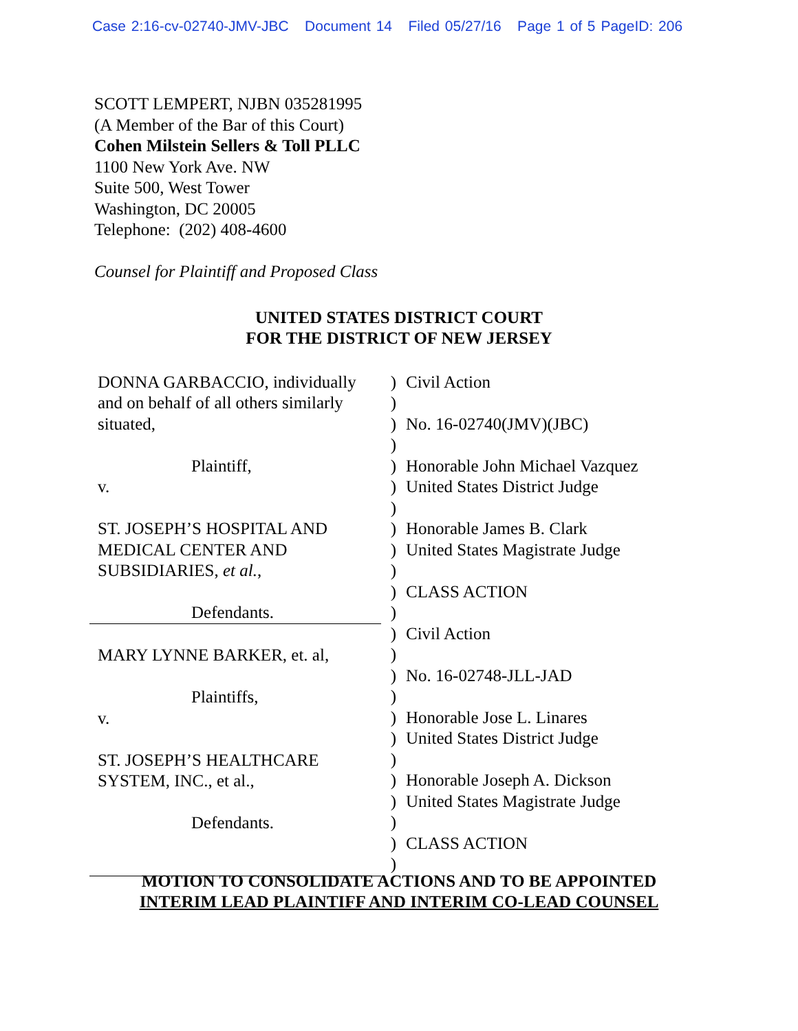Case 2:16-cv-02740-JMV-JBC Document 14 Filed 05/27/16 Page 1 of 5 PageID: 206
SCOTT LEMPERT, NJBN 035281995
(A Member of the Bar of this Court)
Cohen Milstein Sellers & Toll PLLC
1100 New York Ave. NW
Suite 500, West Tower
Washington, DC 20005
Telephone: (202) 408-4600
Counsel for Plaintiff and Proposed Class
UNITED STATES DISTRICT COURT
FOR THE DISTRICT OF NEW JERSEY
DONNA GARBACCIO, individually
and on behalf of all others similarly
situated,
Plaintiff,
v.
ST. JOSEPH’S HOSPITAL AND
MEDICAL CENTER AND
SUBSIDIARIES, et al.,
Defendants.
MARY LYNNE BARKER, et. al,
Plaintiffs,
v.
ST. JOSEPH’S HEALTHCARE
SYSTEM, INC., et al.,
Defendants.
)
)
)
)
)
)
)
)
)
)
)
)
)
)
)
)
)
)
)
)
)
)
)
)
Civil Action
No. 16-02740(JMV)(JBC)
Honorable John Michael Vazquez
United States District Judge
Honorable James B. Clark
United States Magistrate Judge
CLASS ACTION
Civil Action
No. 16-02748-JLL-JAD
Honorable Jose L. Linares
United States District Judge
Honorable Joseph A. Dickson
United States Magistrate Judge
CLASS ACTION
MOTION TO CONSOLIDATE ACTIONS AND TO BE APPOINTED
INTERIM LEAD PLAINTIFF AND INTERIM CO-LEAD COUNSEL